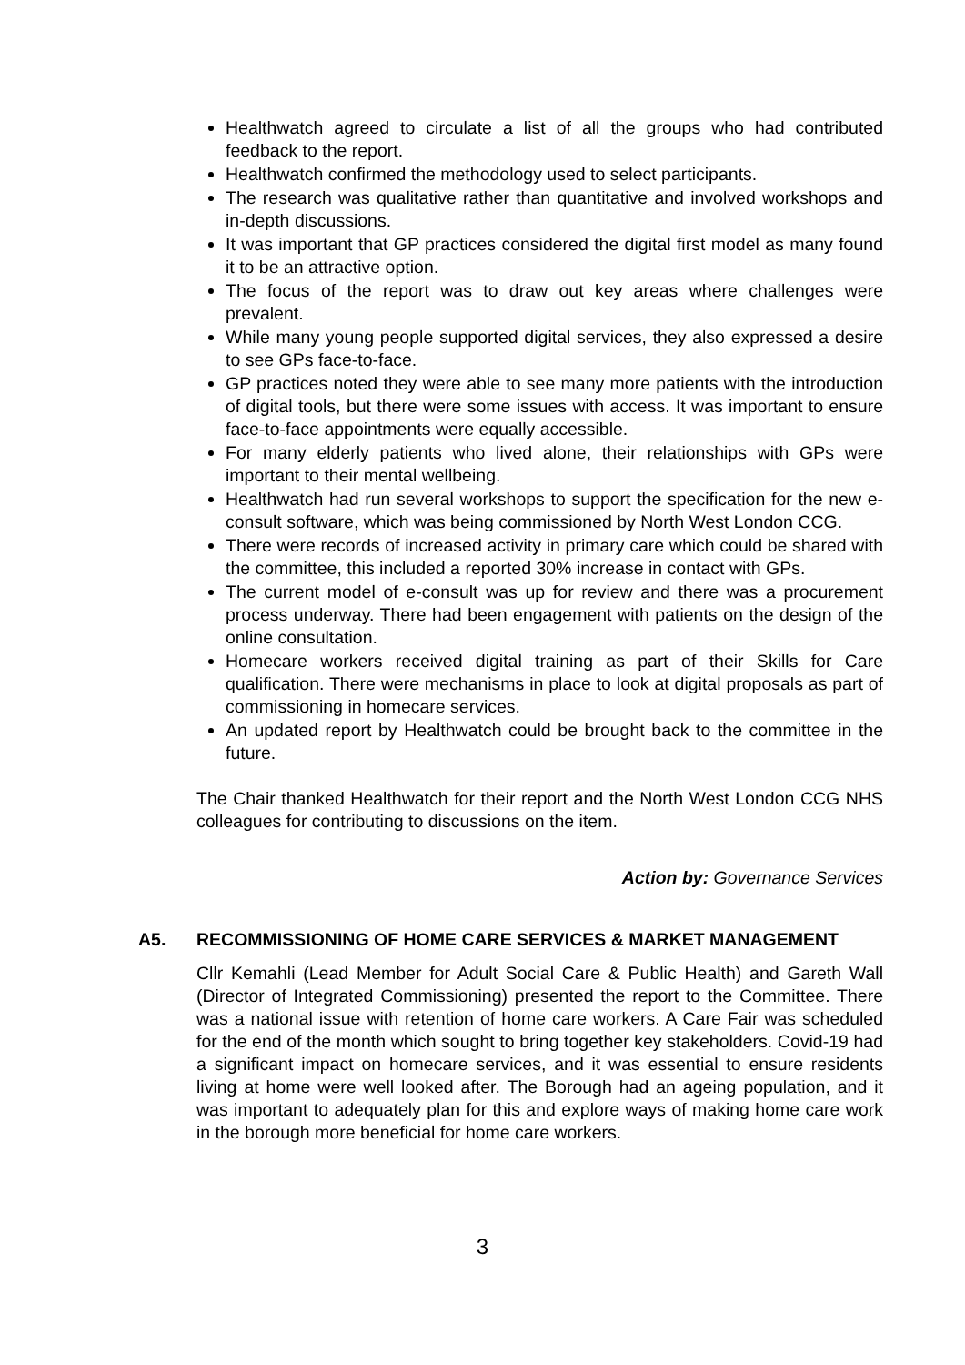Healthwatch agreed to circulate a list of all the groups who had contributed feedback to the report.
Healthwatch confirmed the methodology used to select participants.
The research was qualitative rather than quantitative and involved workshops and in-depth discussions.
It was important that GP practices considered the digital first model as many found it to be an attractive option.
The focus of the report was to draw out key areas where challenges were prevalent.
While many young people supported digital services, they also expressed a desire to see GPs face-to-face.
GP practices noted they were able to see many more patients with the introduction of digital tools, but there were some issues with access. It was important to ensure face-to-face appointments were equally accessible.
For many elderly patients who lived alone, their relationships with GPs were important to their mental wellbeing.
Healthwatch had run several workshops to support the specification for the new e-consult software, which was being commissioned by North West London CCG.
There were records of increased activity in primary care which could be shared with the committee, this included a reported 30% increase in contact with GPs.
The current model of e-consult was up for review and there was a procurement process underway. There had been engagement with patients on the design of the online consultation.
Homecare workers received digital training as part of their Skills for Care qualification. There were mechanisms in place to look at digital proposals as part of commissioning in homecare services.
An updated report by Healthwatch could be brought back to the committee in the future.
The Chair thanked Healthwatch for their report and the North West London CCG NHS colleagues for contributing to discussions on the item.
Action by: Governance Services
A5. RECOMMISSIONING OF HOME CARE SERVICES & MARKET MANAGEMENT
Cllr Kemahli (Lead Member for Adult Social Care & Public Health) and Gareth Wall (Director of Integrated Commissioning) presented the report to the Committee. There was a national issue with retention of home care workers. A Care Fair was scheduled for the end of the month which sought to bring together key stakeholders. Covid-19 had a significant impact on homecare services, and it was essential to ensure residents living at home were well looked after. The Borough had an ageing population, and it was important to adequately plan for this and explore ways of making home care work in the borough more beneficial for home care workers.
3